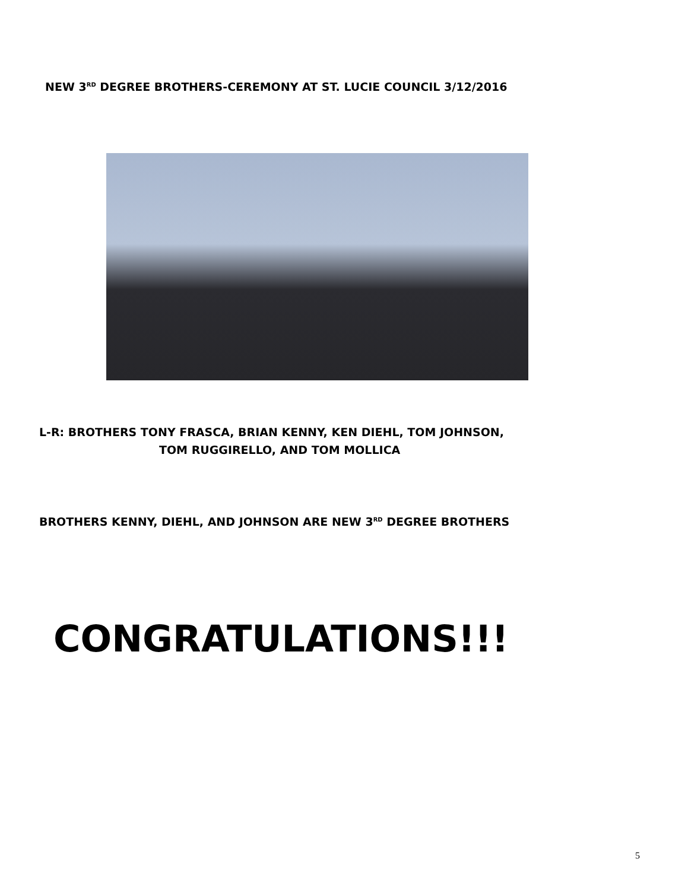NEW 3<sup>RD</sup> DEGREE BROTHERS-CEREMONY AT ST. LUCIE COUNCIL 3/12/2016
L-R: BROTHERS TONY FRASCA, BRIAN KENNY, KEN DIEHL, TOM JOHNSON,
TOM RUGGIRELLO, AND TOM MOLLICA
BROTHERS KENNY, DIEHL, AND JOHNSON ARE NEW 3<sup>RD</sup> DEGREE BROTHERS
CONGRATULATIONS!!!
5